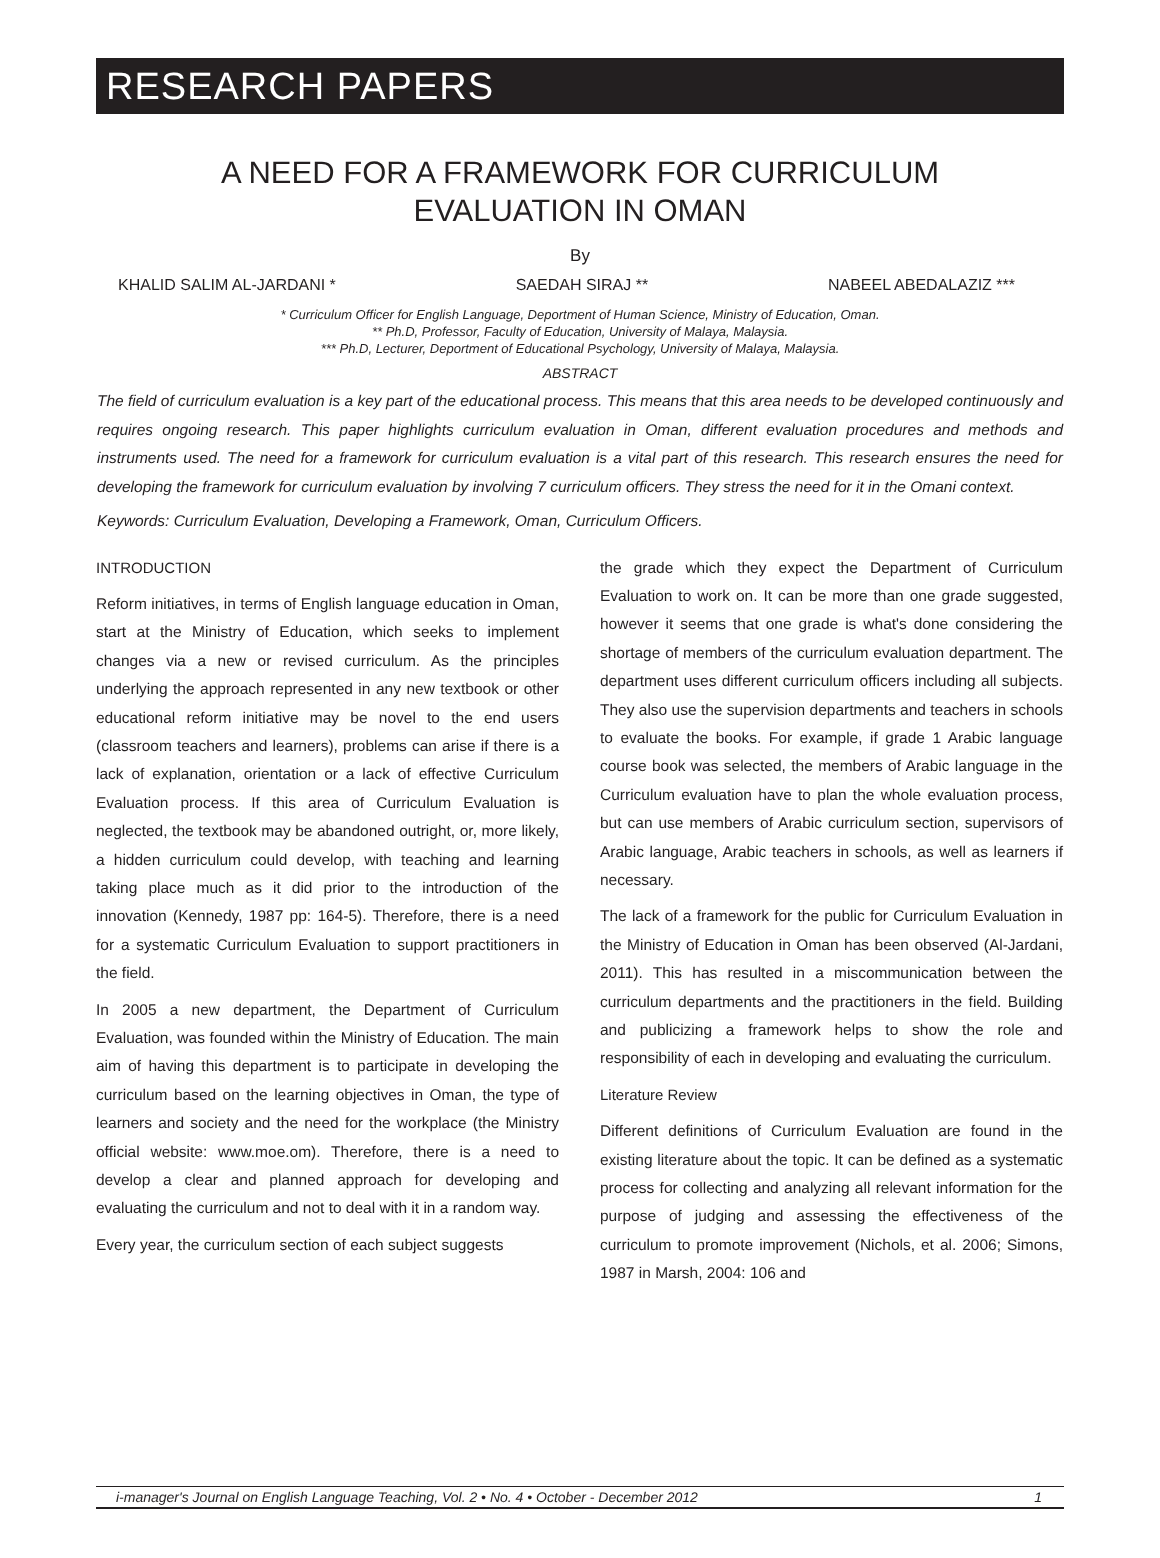RESEARCH PAPERS
A NEED FOR A FRAMEWORK FOR CURRICULUM
EVALUATION IN OMAN
By
KHALID SALIM AL-JARDANI * SAEDAH SIRAJ ** NABEEL ABEDALAZIZ ***
* Curriculum Officer for English Language, Deportment of Human Science, Ministry of Education, Oman.
** Ph.D, Professor, Faculty of Education, University of Malaya, Malaysia.
*** Ph.D, Lecturer, Deportment of Educational Psychology, University of Malaya, Malaysia.
ABSTRACT
The field of curriculum evaluation is a key part of the educational process. This means that this area needs to be developed continuously and requires ongoing research. This paper highlights curriculum evaluation in Oman, different evaluation procedures and methods and instruments used. The need for a framework for curriculum evaluation is a vital part of this research. This research ensures the need for developing the framework for curriculum evaluation by involving 7 curriculum officers. They stress the need for it in the Omani context.
Keywords: Curriculum Evaluation, Developing a Framework, Oman, Curriculum Officers.
INTRODUCTION
Reform initiatives, in terms of English language education in Oman, start at the Ministry of Education, which seeks to implement changes via a new or revised curriculum. As the principles underlying the approach represented in any new textbook or other educational reform initiative may be novel to the end users (classroom teachers and learners), problems can arise if there is a lack of explanation, orientation or a lack of effective Curriculum Evaluation process. If this area of Curriculum Evaluation is neglected, the textbook may be abandoned outright, or, more likely, a hidden curriculum could develop, with teaching and learning taking place much as it did prior to the introduction of the innovation (Kennedy, 1987 pp: 164-5). Therefore, there is a need for a systematic Curriculum Evaluation to support practitioners in the field.
In 2005 a new department, the Department of Curriculum Evaluation, was founded within the Ministry of Education. The main aim of having this department is to participate in developing the curriculum based on the learning objectives in Oman, the type of learners and society and the need for the workplace (the Ministry official website: www.moe.om). Therefore, there is a need to develop a clear and planned approach for developing and evaluating the curriculum and not to deal with it in a random way.
Every year, the curriculum section of each subject suggests
the grade which they expect the Department of Curriculum Evaluation to work on. It can be more than one grade suggested, however it seems that one grade is what's done considering the shortage of members of the curriculum evaluation department. The department uses different curriculum officers including all subjects. They also use the supervision departments and teachers in schools to evaluate the books. For example, if grade 1 Arabic language course book was selected, the members of Arabic language in the Curriculum evaluation have to plan the whole evaluation process, but can use members of Arabic curriculum section, supervisors of Arabic language, Arabic teachers in schools, as well as learners if necessary.
The lack of a framework for the public for Curriculum Evaluation in the Ministry of Education in Oman has been observed (Al-Jardani, 2011). This has resulted in a miscommunication between the curriculum departments and the practitioners in the field. Building and publicizing a framework helps to show the role and responsibility of each in developing and evaluating the curriculum.
Literature Review
Different definitions of Curriculum Evaluation are found in the existing literature about the topic. It can be defined as a systematic process for collecting and analyzing all relevant information for the purpose of judging and assessing the effectiveness of the curriculum to promote improvement (Nichols, et al. 2006; Simons, 1987 in Marsh, 2004: 106 and
i-manager's Journal on English Language Teaching, Vol. 2 • No. 4 • October - December 2012 1